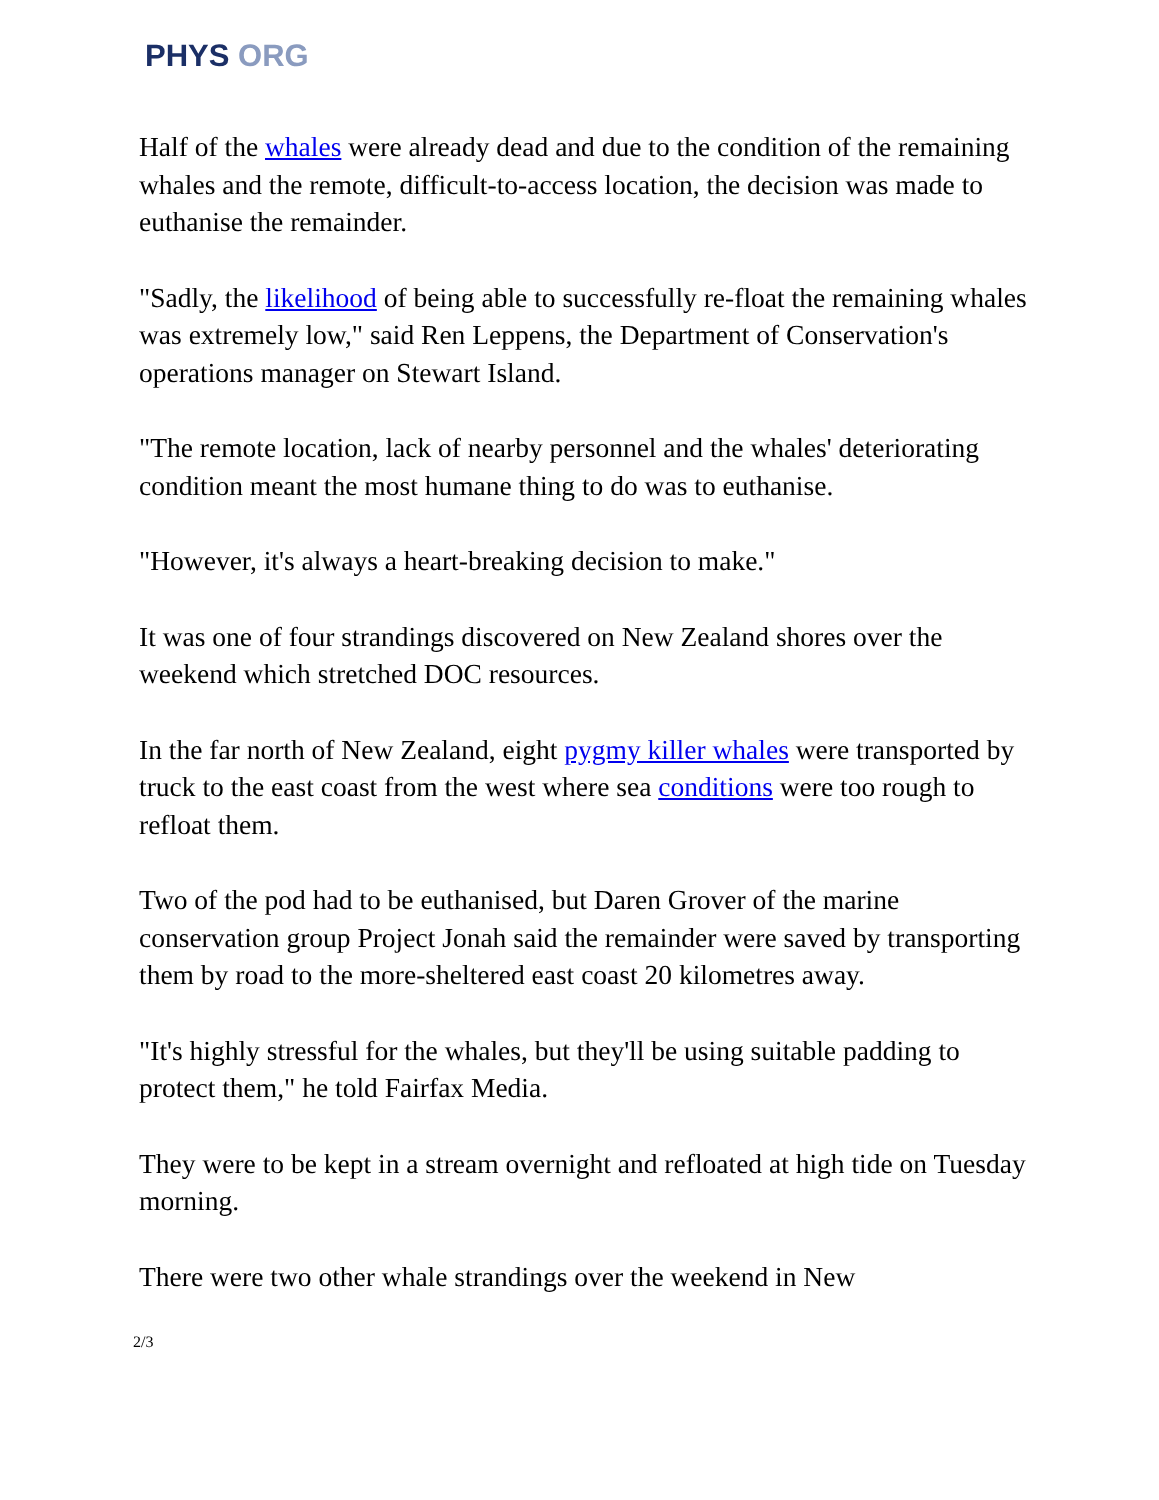PHYS ORG
Half of the whales were already dead and due to the condition of the remaining whales and the remote, difficult-to-access location, the decision was made to euthanise the remainder.
"Sadly, the likelihood of being able to successfully re-float the remaining whales was extremely low," said Ren Leppens, the Department of Conservation's operations manager on Stewart Island.
"The remote location, lack of nearby personnel and the whales' deteriorating condition meant the most humane thing to do was to euthanise.
"However, it's always a heart-breaking decision to make."
It was one of four strandings discovered on New Zealand shores over the weekend which stretched DOC resources.
In the far north of New Zealand, eight pygmy killer whales were transported by truck to the east coast from the west where sea conditions were too rough to refloat them.
Two of the pod had to be euthanised, but Daren Grover of the marine conservation group Project Jonah said the remainder were saved by transporting them by road to the more-sheltered east coast 20 kilometres away.
"It's highly stressful for the whales, but they'll be using suitable padding to protect them," he told Fairfax Media.
They were to be kept in a stream overnight and refloated at high tide on Tuesday morning.
There were two other whale strandings over the weekend in New
2/3